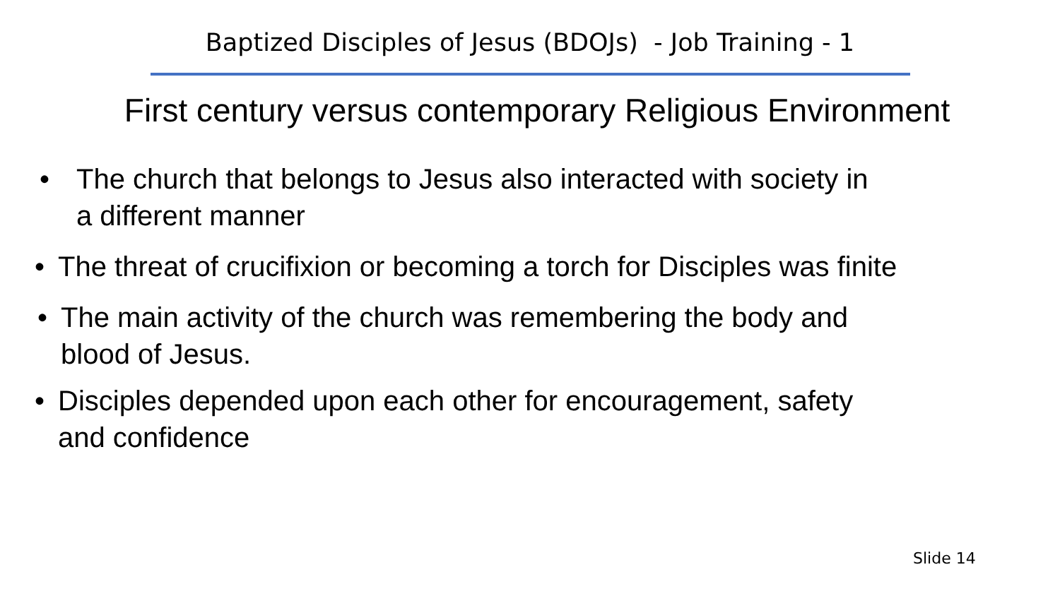Baptized Disciples of Jesus (BDOJs) - Job Training - 1
First century versus contemporary Religious Environment
• The church that belongs to Jesus also interacted with society in
a different manner
• The threat of crucifixion or becoming a torch for Disciples was finite
• The main activity of the church was remembering the body and
blood of Jesus.
• Disciples depended upon each other for encouragement, safety
and confidence
Slide 14